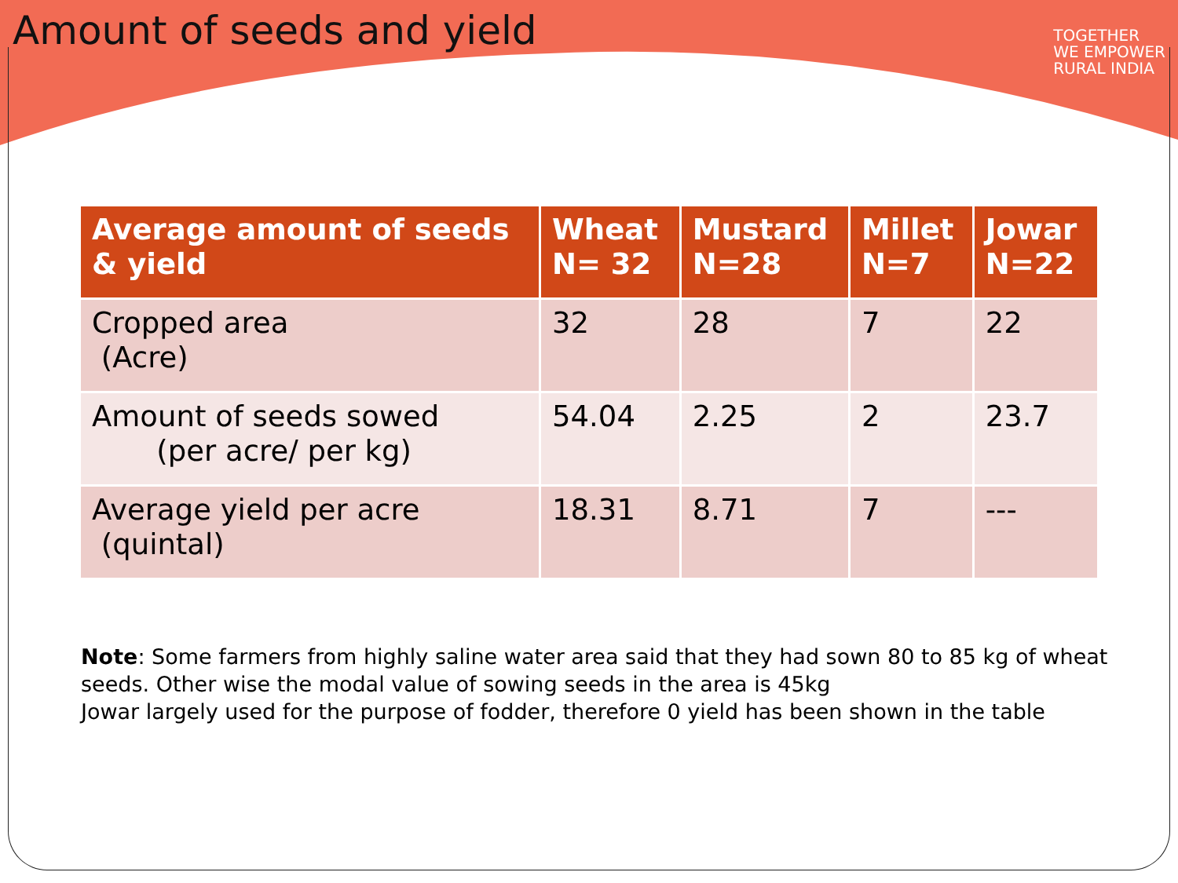Amount of seeds and yield
TOGETHER
WE EMPOWER
RURAL INDIA
| Average amount of seeds & yield | Wheat N= 32 | Mustard N=28 | Millet N=7 | Jowar N=22 |
| --- | --- | --- | --- | --- |
| Cropped area (Acre) | 32 | 28 | 7 | 22 |
| Amount of seeds sowed (per acre/ per kg) | 54.04 | 2.25 | 2 | 23.7 |
| Average yield per acre (quintal) | 18.31 | 8.71 | 7 | --- |
Note: Some farmers from highly saline water area said that they had sown 80 to 85 kg of wheat seeds. Other wise the modal value of sowing seeds in the area is 45kg
Jowar largely used for the purpose of fodder, therefore 0 yield has been shown in the table